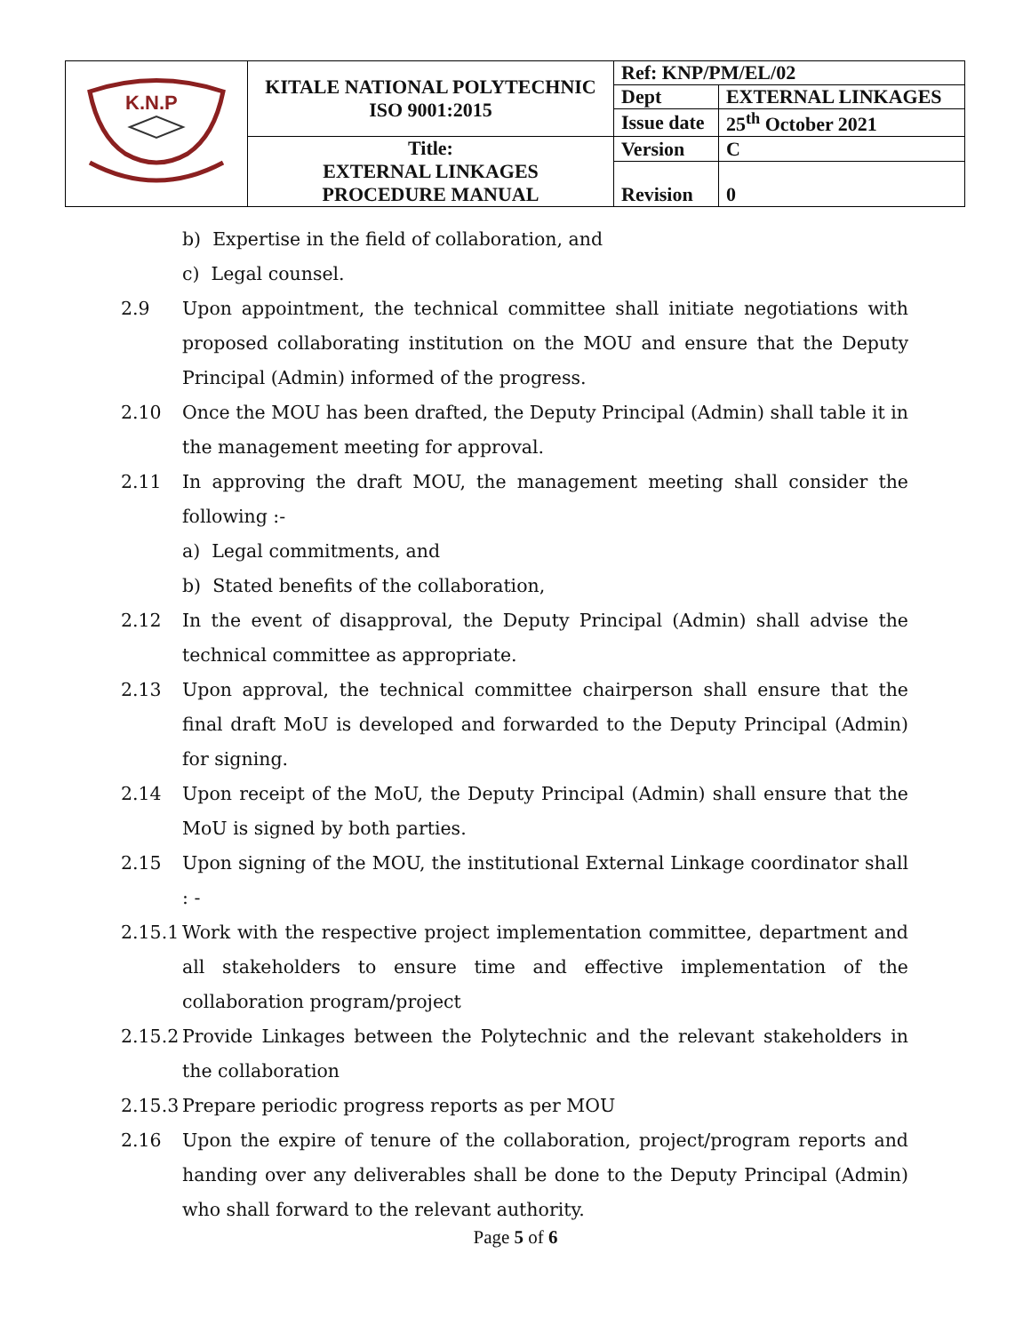| K.N.P | KITALE NATIONAL POLYTECHNIC ISO 9001:2015 | Ref: KNP/PM/EL/02 | |
| | | Dept | EXTERNAL LINKAGES |
| | | Issue date | 25<sup>th</sup> October 2021 |
| | Title: EXTERNAL LINKAGES PROCEDURE MANUAL | Version | C |
| | | Revision | 0 |
b) Expertise in the field of collaboration, and
c) Legal counsel.
2.9 Upon appointment, the technical committee shall initiate negotiations with proposed collaborating institution on the MOU and ensure that the Deputy Principal (Admin) informed of the progress.
2.10 Once the MOU has been drafted, the Deputy Principal (Admin) shall table it in the management meeting for approval.
2.11 In approving the draft MOU, the management meeting shall consider the following :-
a) Legal commitments, and
b) Stated benefits of the collaboration,
2.12 In the event of disapproval, the Deputy Principal (Admin) shall advise the technical committee as appropriate.
2.13 Upon approval, the technical committee chairperson shall ensure that the final draft MoU is developed and forwarded to the Deputy Principal (Admin) for signing.
2.14 Upon receipt of the MoU, the Deputy Principal (Admin) shall ensure that the MoU is signed by both parties.
2.15 Upon signing of the MOU, the institutional External Linkage coordinator shall : -
2.15.1 Work with the respective project implementation committee, department and all stakeholders to ensure time and effective implementation of the collaboration program/project
2.15.2 Provide Linkages between the Polytechnic and the relevant stakeholders in the collaboration
2.15.3 Prepare periodic progress reports as per MOU
2.16 Upon the expire of tenure of the collaboration, project/program reports and handing over any deliverables shall be done to the Deputy Principal (Admin) who shall forward to the relevant authority.
Page 5 of 6